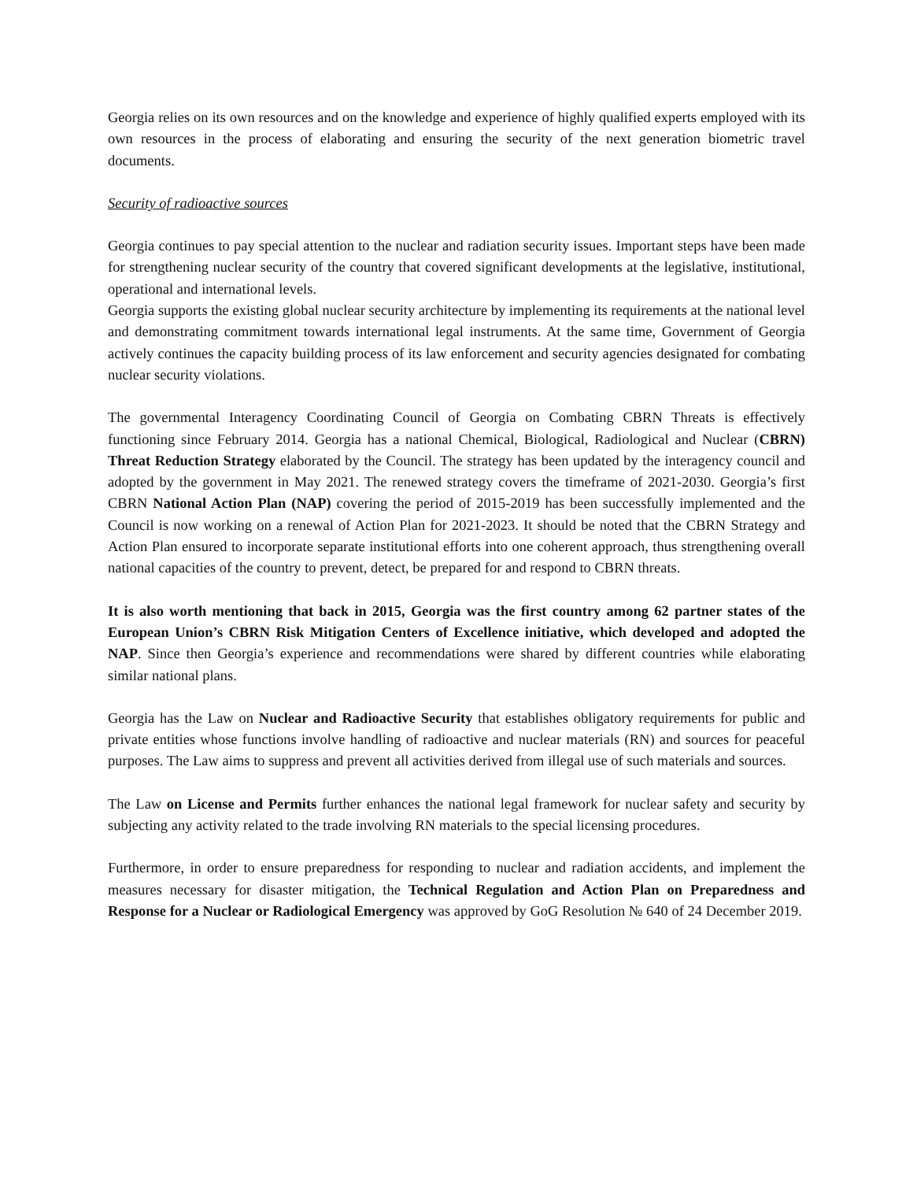Georgia relies on its own resources and on the knowledge and experience of highly qualified experts employed with its own resources in the process of elaborating and ensuring the security of the next generation biometric travel documents.
Security of radioactive sources
Georgia continues to pay special attention to the nuclear and radiation security issues. Important steps have been made for strengthening nuclear security of the country that covered significant developments at the legislative, institutional, operational and international levels.
Georgia supports the existing global nuclear security architecture by implementing its requirements at the national level and demonstrating commitment towards international legal instruments. At the same time, Government of Georgia actively continues the capacity building process of its law enforcement and security agencies designated for combating nuclear security violations.
The governmental Interagency Coordinating Council of Georgia on Combating CBRN Threats is effectively functioning since February 2014. Georgia has a national Chemical, Biological, Radiological and Nuclear (CBRN) Threat Reduction Strategy elaborated by the Council. The strategy has been updated by the interagency council and adopted by the government in May 2021. The renewed strategy covers the timeframe of 2021-2030. Georgia’s first CBRN National Action Plan (NAP) covering the period of 2015-2019 has been successfully implemented and the Council is now working on a renewal of Action Plan for 2021-2023. It should be noted that the CBRN Strategy and Action Plan ensured to incorporate separate institutional efforts into one coherent approach, thus strengthening overall national capacities of the country to prevent, detect, be prepared for and respond to CBRN threats.
It is also worth mentioning that back in 2015, Georgia was the first country among 62 partner states of the European Union’s CBRN Risk Mitigation Centers of Excellence initiative, which developed and adopted the NAP. Since then Georgia’s experience and recommendations were shared by different countries while elaborating similar national plans.
Georgia has the Law on Nuclear and Radioactive Security that establishes obligatory requirements for public and private entities whose functions involve handling of radioactive and nuclear materials (RN) and sources for peaceful purposes. The Law aims to suppress and prevent all activities derived from illegal use of such materials and sources.
The Law on License and Permits further enhances the national legal framework for nuclear safety and security by subjecting any activity related to the trade involving RN materials to the special licensing procedures.
Furthermore, in order to ensure preparedness for responding to nuclear and radiation accidents, and implement the measures necessary for disaster mitigation, the Technical Regulation and Action Plan on Preparedness and Response for a Nuclear or Radiological Emergency was approved by GoG Resolution № 640 of 24 December 2019.